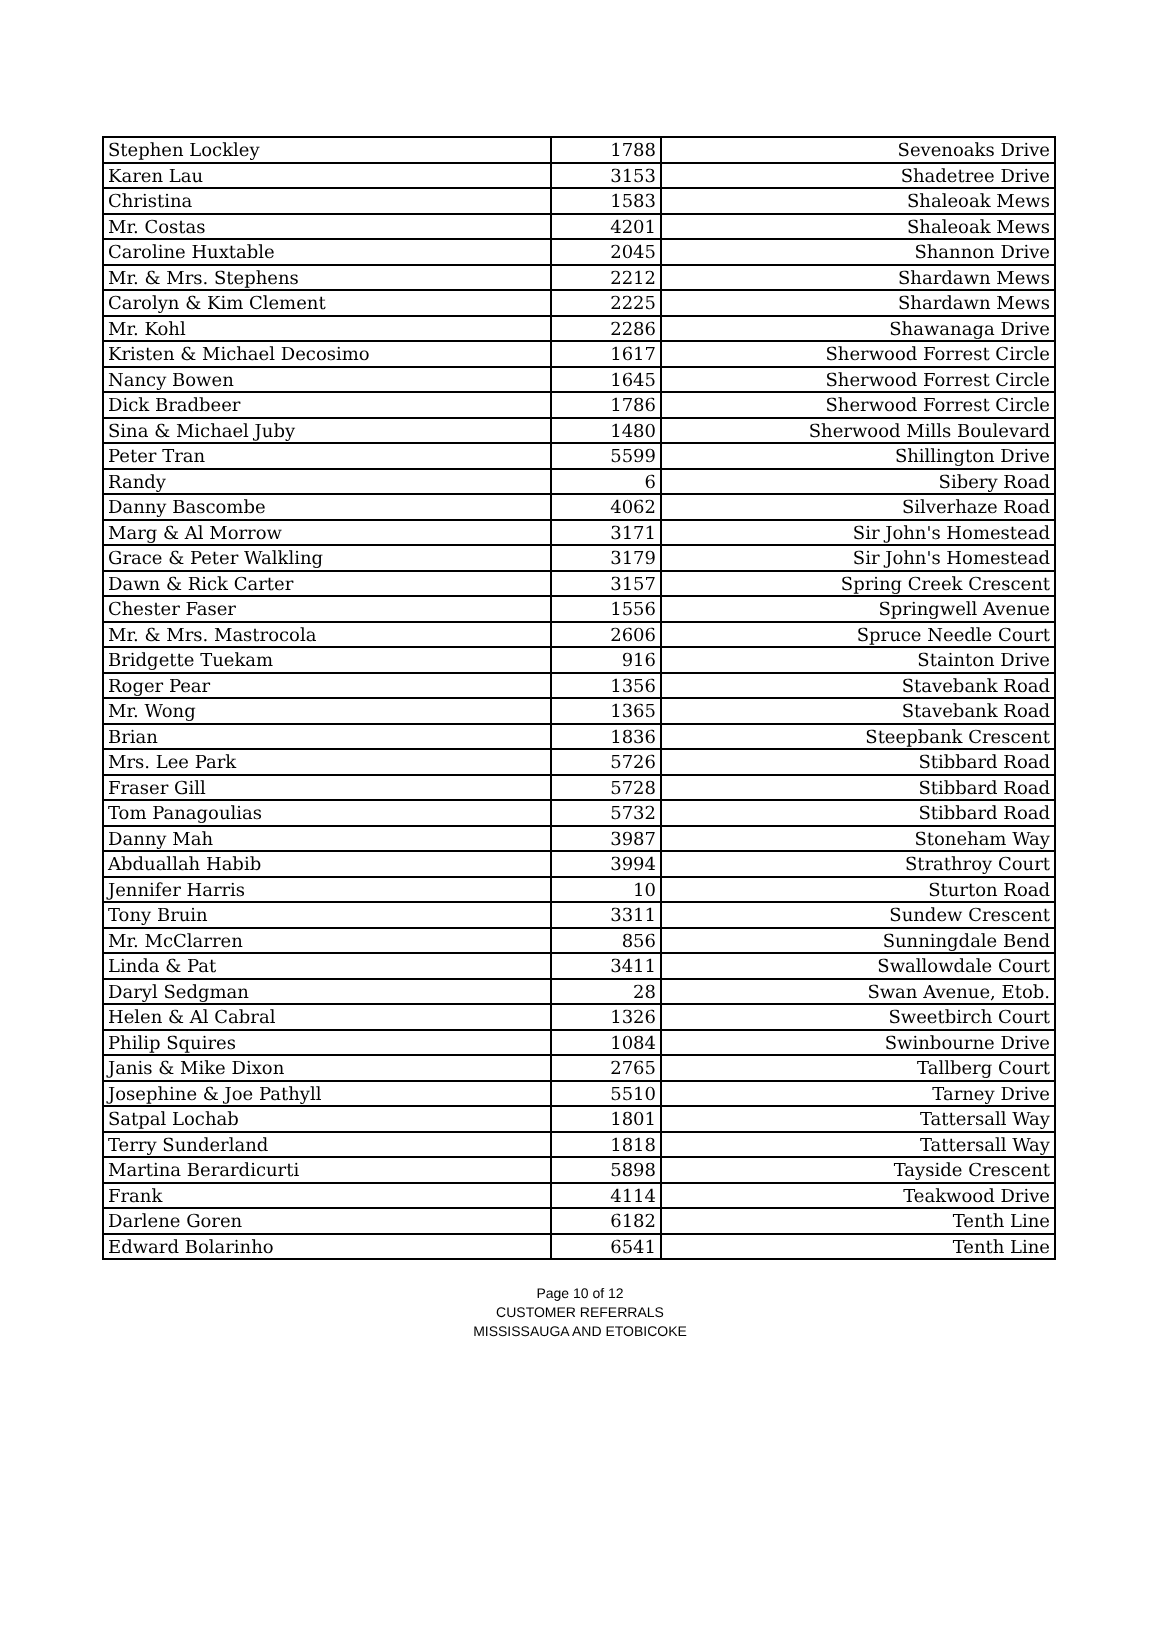| Stephen Lockley | 1788 | Sevenoaks Drive |
| Karen Lau | 3153 | Shadetree Drive |
| Christina | 1583 | Shaleoak Mews |
| Mr. Costas | 4201 | Shaleoak Mews |
| Caroline Huxtable | 2045 | Shannon Drive |
| Mr. & Mrs. Stephens | 2212 | Shardawn Mews |
| Carolyn & Kim Clement | 2225 | Shardawn Mews |
| Mr. Kohl | 2286 | Shawanaga Drive |
| Kristen & Michael Decosimo | 1617 | Sherwood Forrest Circle |
| Nancy Bowen | 1645 | Sherwood Forrest Circle |
| Dick Bradbeer | 1786 | Sherwood Forrest Circle |
| Sina & Michael Juby | 1480 | Sherwood Mills Boulevard |
| Peter Tran | 5599 | Shillington Drive |
| Randy | 6 | Sibery Road |
| Danny Bascombe | 4062 | Silverhaze Road |
| Marg & Al Morrow | 3171 | Sir John's Homestead |
| Grace & Peter Walkling | 3179 | Sir John's Homestead |
| Dawn & Rick Carter | 3157 | Spring Creek Crescent |
| Chester Faser | 1556 | Springwell Avenue |
| Mr. & Mrs. Mastrocola | 2606 | Spruce Needle Court |
| Bridgette Tuekam | 916 | Stainton Drive |
| Roger Pear | 1356 | Stavebank Road |
| Mr. Wong | 1365 | Stavebank Road |
| Brian | 1836 | Steepbank Crescent |
| Mrs. Lee Park | 5726 | Stibbard Road |
| Fraser Gill | 5728 | Stibbard Road |
| Tom Panagoulias | 5732 | Stibbard Road |
| Danny Mah | 3987 | Stoneham Way |
| Abduallah Habib | 3994 | Strathroy Court |
| Jennifer Harris | 10 | Sturton Road |
| Tony Bruin | 3311 | Sundew Crescent |
| Mr. McClarren | 856 | Sunningdale Bend |
| Linda & Pat | 3411 | Swallowdale Court |
| Daryl Sedgman | 28 | Swan Avenue, Etob. |
| Helen & Al Cabral | 1326 | Sweetbirch Court |
| Philip Squires | 1084 | Swinbourne Drive |
| Janis & Mike Dixon | 2765 | Tallberg Court |
| Josephine & Joe Pathyll | 5510 | Tarney Drive |
| Satpal Lochab | 1801 | Tattersall Way |
| Terry Sunderland | 1818 | Tattersall Way |
| Martina Berardicurti | 5898 | Tayside Crescent |
| Frank | 4114 | Teakwood Drive |
| Darlene Goren | 6182 | Tenth Line |
| Edward Bolarinho | 6541 | Tenth Line |
Page 10 of 12
CUSTOMER REFERRALS
MISSISSAUGA AND ETOBICOKE